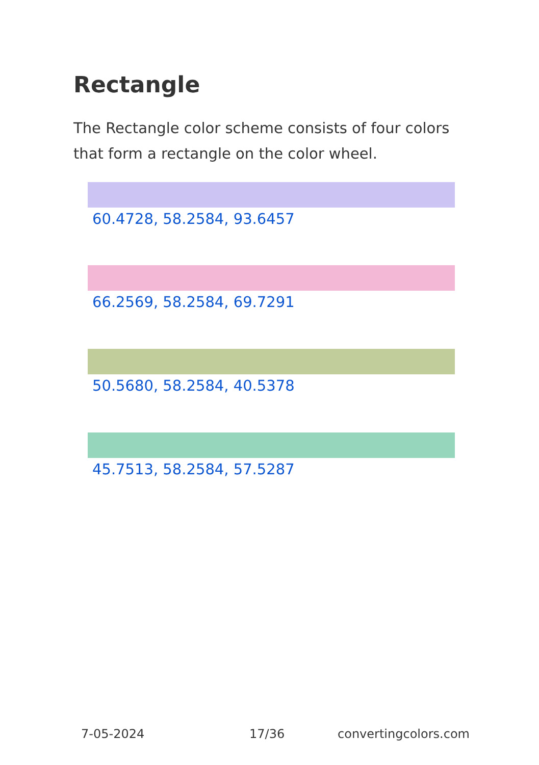Rectangle
The Rectangle color scheme consists of four colors that form a rectangle on the color wheel.
60.4728, 58.2584, 93.6457
66.2569, 58.2584, 69.7291
50.5680, 58.2584, 40.5378
45.7513, 58.2584, 57.5287
7-05-2024 17/36 convertingcolors.com